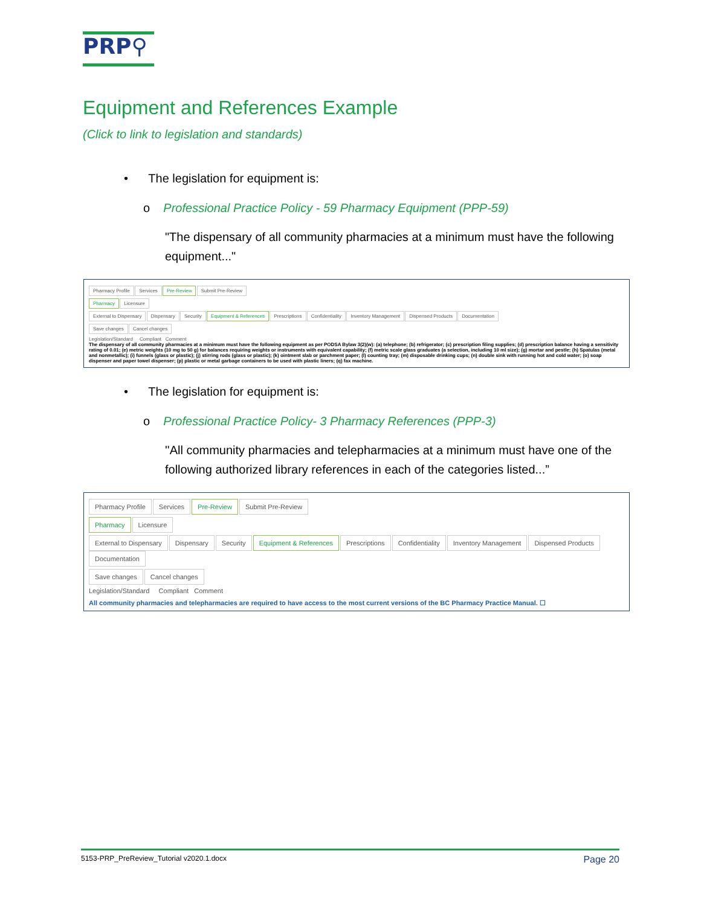PRP⚲
Equipment and References Example
(Click to link to legislation and standards)
• The legislation for equipment is:
o Professional Practice Policy - 59 Pharmacy Equipment (PPP-59)
"The dispensary of all community pharmacies at a minimum must have the following equipment..."
Pharmacy Profile Services Pre-Review Submit Pre-Review
Pharmacy Licensure
External to Dispensary Dispensary Security Equipment & References Prescriptions Confidentiality Inventory Management Dispensed Products Documentation
Save changes Cancel changes
Legislation/Standard Compliant Comment
The dispensary of all community pharmacies at a minimum must have the following equipment as per PODSA Bylaw 3(2)(w): (a) telephone; (b) refrigerator; (c) prescription filing supplies; (d) prescription balance having a sensitivity rating of 0.01; (e) metric weights (10 mg to 50 g) for balances requiring weights or instruments with equivalent capability; (f) metric scale glass graduates (a selection, including 10 ml size); (g) mortar and pestle; (h) Spatulas (metal and nonmetallic); (i) funnels (glass or plastic); (j) stirring rods (glass or plastic); (k) ointment slab or parchment paper; (l) counting tray; (m) disposable drinking cups; (n) double sink with running hot and cold water; (o) soap dispenser and paper towel dispenser; (p) plastic or metal garbage containers to be used with plastic liners; (q) fax machine.
• The legislation for equipment is:
o Professional Practice Policy- 3 Pharmacy References (PPP-3)
''All community pharmacies and telepharmacies at a minimum must have one of the following authorized library references in each of the categories listed...”
Pharmacy Profile Services Pre-Review Submit Pre-Review
Pharmacy Licensure
External to Dispensary Dispensary Security Equipment & References Prescriptions Confidentiality Inventory Management Dispensed Products Documentation
Save changes Cancel changes
Legislation/Standard Compliant Comment
All community pharmacies and telepharmacies are required to have access to the most current versions of the BC Pharmacy Practice Manual. ☐
5153-PRP_PreReview_Tutorial v2020.1.docx Page 20